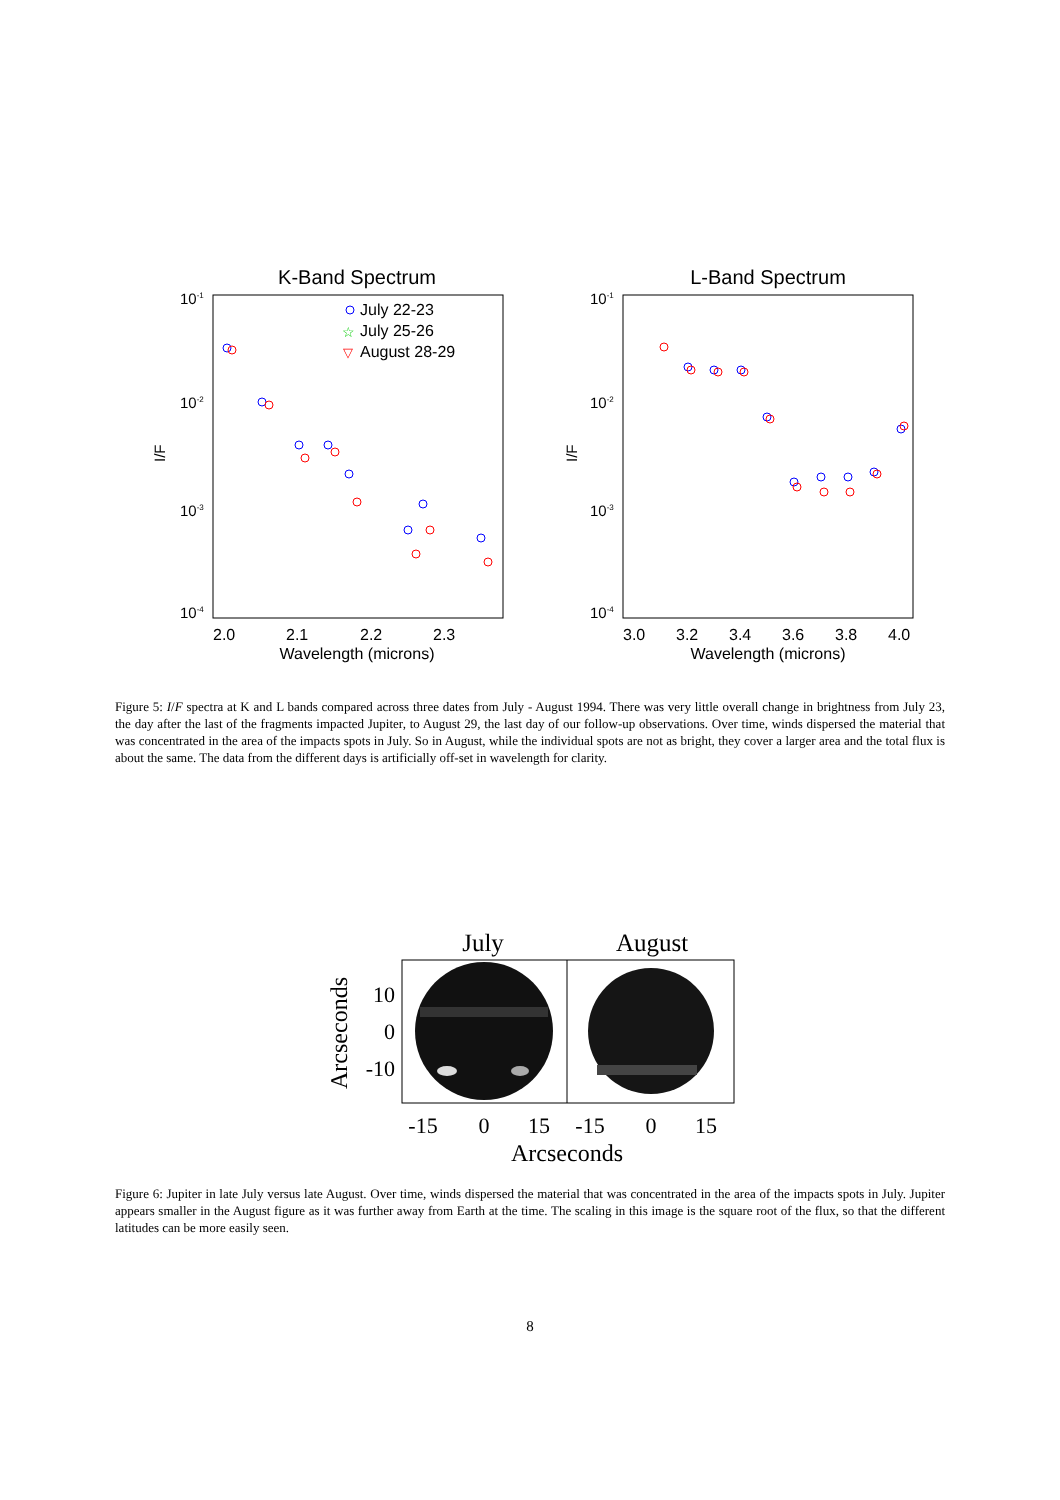K-Band Spectrum
10-1
10-2
10-3
10-4
I/F
2.0
2.1
2.2
2.3
Wavelength (microns)
July 22-23
July 25-26
☆
August 28-29
▽
L-Band Spectrum
10-1
10-2
10-3
10-4
I/F
3.0
3.2
3.4
3.6
3.8
4.0
Wavelength (microns)
Figure 5: I/F spectra at K and L bands compared across three dates from July - August 1994. There was very little overall change in brightness from July 23, the day after the last of the fragments impacted Jupiter, to August 29, the last day of our follow-up observations. Over time, winds dispersed the material that was concentrated in the area of the impacts spots in July. So in August, while the individual spots are not as bright, they cover a larger area and the total flux is about the same. The data from the different days is artificially off-set in wavelength for clarity.
July
August
Arcseconds
10
0
-10
-15
0
15
-15
0
15
Arcseconds
Figure 6: Jupiter in late July versus late August. Over time, winds dispersed the material that was concentrated in the area of the impacts spots in July. Jupiter appears smaller in the August figure as it was further away from Earth at the time. The scaling in this image is the square root of the flux, so that the different latitudes can be more easily seen.
8